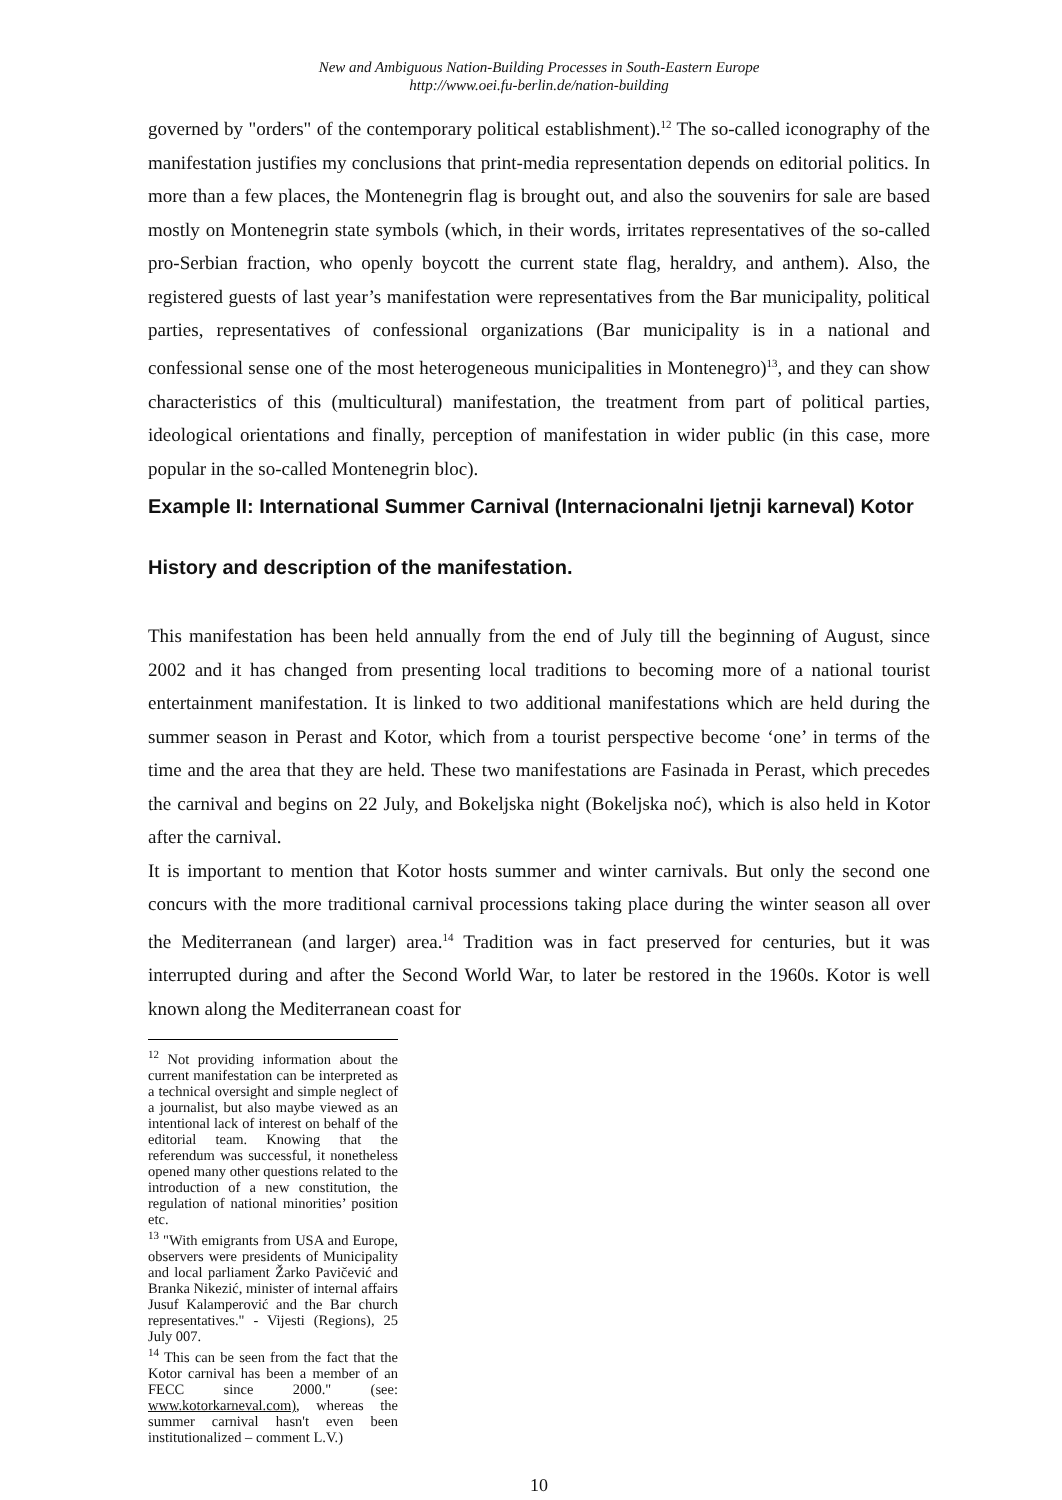New and Ambiguous Nation-Building Processes in South-Eastern Europe
http://www.oei.fu-berlin.de/nation-building
governed by "orders" of the contemporary political establishment).<sup>12</sup> The so-called iconography of the manifestation justifies my conclusions that print-media representation depends on editorial politics. In more than a few places, the Montenegrin flag is brought out, and also the souvenirs for sale are based mostly on Montenegrin state symbols (which, in their words, irritates representatives of the so-called pro-Serbian fraction, who openly boycott the current state flag, heraldry, and anthem). Also, the registered guests of last year’s manifestation were representatives from the Bar municipality, political parties, representatives of confessional organizations (Bar municipality is in a national and confessional sense one of the most heterogeneous municipalities in Montenegro)<sup>13</sup>, and they can show characteristics of this (multicultural) manifestation, the treatment from part of political parties, ideological orientations and finally, perception of manifestation in wider public (in this case, more popular in the so-called Montenegrin bloc).
Example II: International Summer Carnival (Internacionalni ljetnji karneval) Kotor
History and description of the manifestation.
This manifestation has been held annually from the end of July till the beginning of August, since 2002 and it has changed from presenting local traditions to becoming more of a national tourist entertainment manifestation. It is linked to two additional manifestations which are held during the summer season in Perast and Kotor, which from a tourist perspective become ‘one’ in terms of the time and the area that they are held. These two manifestations are Fasinada in Perast, which precedes the carnival and begins on 22 July, and Bokeljska night (Bokeljska noć), which is also held in Kotor after the carnival.
It is important to mention that Kotor hosts summer and winter carnivals. But only the second one concurs with the more traditional carnival processions taking place during the winter season all over the Mediterranean (and larger) area.<sup>14</sup> Tradition was in fact preserved for centuries, but it was interrupted during and after the Second World War, to later be restored in the 1960s. Kotor is well known along the Mediterranean coast for
<sup>12</sup> Not providing information about the current manifestation can be interpreted as a technical oversight and simple neglect of a journalist, but also maybe viewed as an intentional lack of interest on behalf of the editorial team. Knowing that the referendum was successful, it nonetheless opened many other questions related to the introduction of a new constitution, the regulation of national minorities’ position etc.
<sup>13</sup> "With emigrants from USA and Europe, observers were presidents of Municipality and local parliament Žarko Pavičević and Branka Nikezić, minister of internal affairs Jusuf Kalamperović and the Bar church representatives." - Vijesti (Regions), 25 July 007.
<sup>14</sup> This can be seen from the fact that the Kotor carnival has been a member of an FECC since 2000." (see: www.kotorkarneval.com), whereas the summer carnival hasn't even been institutionalized – comment L.V.)
10